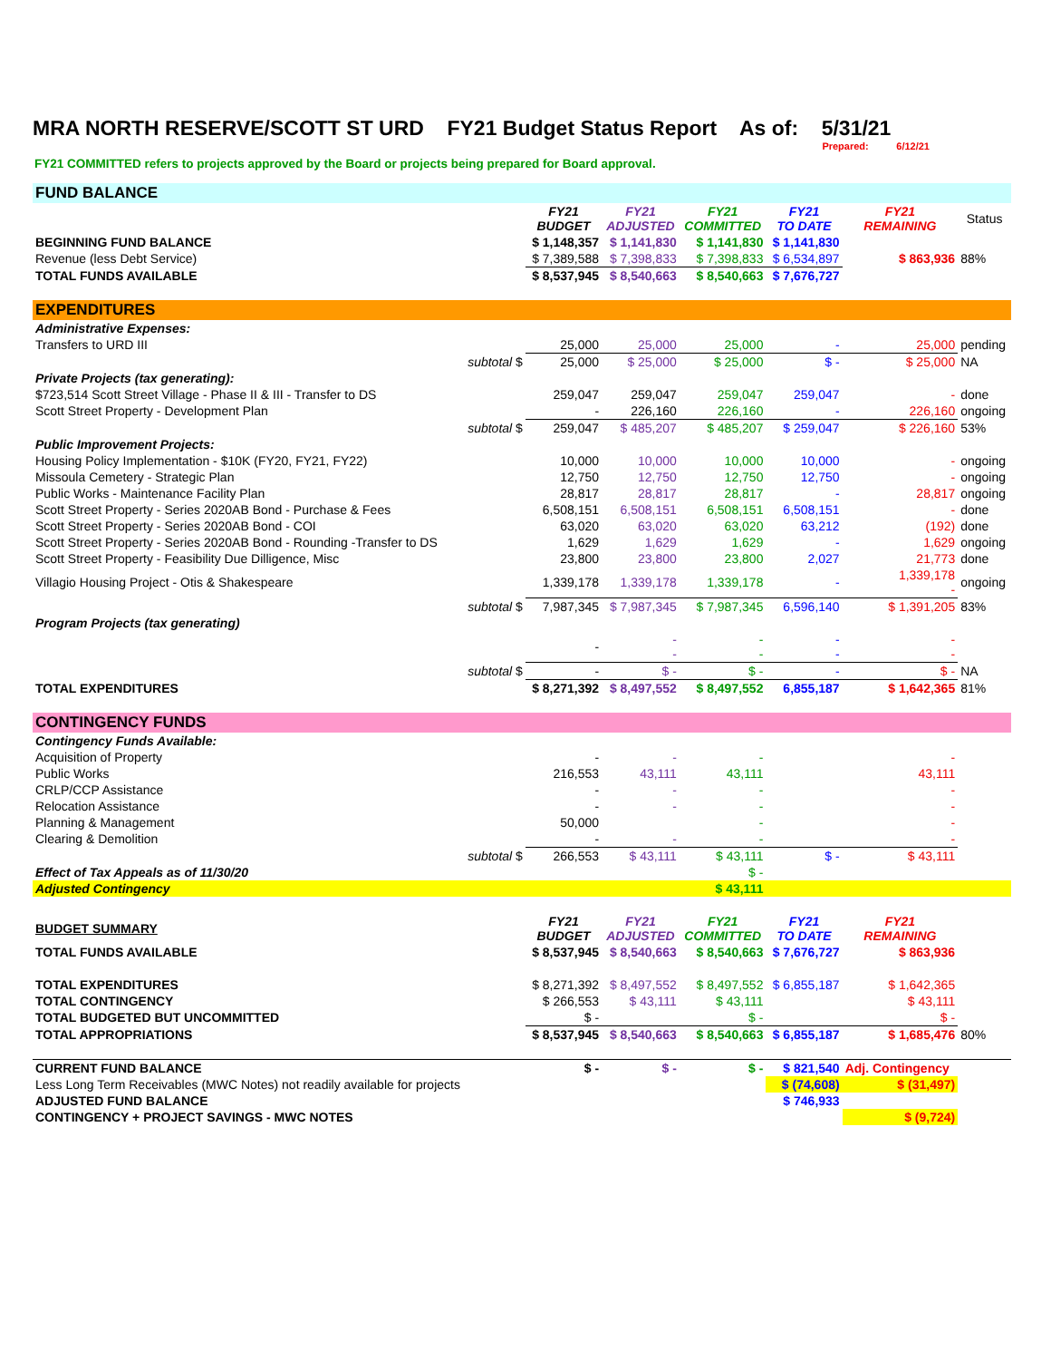MRA NORTH RESERVE/SCOTT ST URD FY21 Budget Status Report As of: 5/31/21
Prepared: 6/12/21
FY21 COMMITTED refers to projects approved by the Board or projects being prepared for Board approval.
| FUND BALANCE | | | | | | | |
| | | FY21 BUDGET | FY21 ADJUSTED | FY21 COMMITTED | FY21 TO DATE | FY21 REMAINING | Status |
| BEGINNING FUND BALANCE | | $ 1,148,357 | $ 1,141,830 | $ 1,141,830 | $ 1,141,830 | | |
| Revenue (less Debt Service) | | $ 7,389,588 | $ 7,398,833 | $ 7,398,833 | $ 6,534,897 | $ 863,936 | 88% |
| TOTAL FUNDS AVAILABLE | | $ 8,537,945 | $ 8,540,663 | $ 8,540,663 | $ 7,676,727 | | |
| EXPENDITURES | | | | | | | |
| Administrative Expenses: | | | | | | | |
| Transfers to URD III | | 25,000 | 25,000 | 25,000 | - | 25,000 | pending |
| | subtotal $ | 25,000 | $ 25,000 | $ 25,000 | $ - | $ 25,000 | NA |
| Private Projects (tax generating): | | | | | | | |
| $723,514 Scott Street Village - Phase II & III - Transfer to DS | | 259,047 | 259,047 | 259,047 | 259,047 | - | done |
| Scott Street Property - Development Plan | | - | 226,160 | 226,160 | - | 226,160 | ongoing |
| | subtotal $ | 259,047 | $ 485,207 | $ 485,207 | $ 259,047 | $ 226,160 | 53% |
| Public Improvement Projects: | | | | | | | |
| Housing Policy Implementation - $10K (FY20, FY21, FY22) | | 10,000 | 10,000 | 10,000 | 10,000 | - | ongoing |
| Missoula Cemetery - Strategic Plan | | 12,750 | 12,750 | 12,750 | 12,750 | - | ongoing |
| Public Works - Maintenance Facility Plan | | 28,817 | 28,817 | 28,817 | - | 28,817 | ongoing |
| Scott Street Property - Series 2020AB Bond - Purchase & Fees | | 6,508,151 | 6,508,151 | 6,508,151 | 6,508,151 | - | done |
| Scott Street Property - Series 2020AB Bond - COI | | 63,020 | 63,020 | 63,020 | 63,212 | (192) | done |
| Scott Street Property - Series 2020AB Bond - Rounding -Transfer to DS | | 1,629 | 1,629 | 1,629 | - | 1,629 | ongoing |
| Scott Street Property - Feasibility Due Dilligence, Misc | | 23,800 | 23,800 | 23,800 | 2,027 | 21,773 | done |
| Villagio Housing Project - Otis & Shakespeare | | 1,339,178 | 1,339,178 | 1,339,178 | - | 1,339,178 - | ongoing |
| | subtotal $ | 7,987,345 | $ 7,987,345 | $ 7,987,345 | 6,596,140 | $ 1,391,205 | 83% |
| Program Projects (tax generating) | | | | | | | |
| | | - | - - | - - | - - | - - | |
| | subtotal $ | - | $ - | $ - | - | $ - | NA |
| TOTAL EXPENDITURES | | $ 8,271,392 | $ 8,497,552 | $ 8,497,552 | 6,855,187 | $ 1,642,365 | 81% |
| CONTINGENCY FUNDS | | | | | | | |
| Contingency Funds Available: | | | | | | | |
| Acquisition of Property | | - | - | - | | - | |
| Public Works | | 216,553 | 43,111 | 43,111 | | 43,111 | |
| CRLP/CCP Assistance | | - | - | - | | - | |
| Relocation Assistance | | - | - | - | | - | |
| Planning & Management | | 50,000 | | - | | - | |
| Clearing & Demolition | | - | - | - | | - | |
| | subtotal $ | 266,553 | $ 43,111 | $ 43,111 | $ - | $ 43,111 | |
| Effect of Tax Appeals as of 11/30/20 | | | | $ - | | | |
| Adjusted Contingency | | | | $ 43,111 | | | |
| BUDGET SUMMARY | | FY21 BUDGET | FY21 ADJUSTED | FY21 COMMITTED | FY21 TO DATE | FY21 REMAINING | |
| TOTAL FUNDS AVAILABLE | | $ 8,537,945 | $ 8,540,663 | $ 8,540,663 | $ 7,676,727 | $ 863,936 | |
| TOTAL EXPENDITURES | | $ 8,271,392 | $ 8,497,552 | $ 8,497,552 | $ 6,855,187 | $ 1,642,365 | |
| TOTAL CONTINGENCY | | $ 266,553 | $ 43,111 | $ 43,111 | | $ 43,111 | |
| TOTAL BUDGETED BUT UNCOMMITTED | | $ - | | $ - | | $ - | |
| TOTAL APPROPRIATIONS | | $ 8,537,945 | $ 8,540,663 | $ 8,540,663 | $ 6,855,187 | $ 1,685,476 | 80% |
| CURRENT FUND BALANCE | | $ - | $ - | $ - | $ 821,540 | Adj. Contingency | |
| Less Long Term Receivables (MWC Notes) not readily available for projects | | | | | $ (74,608) | $ (31,497) | |
| ADJUSTED FUND BALANCE | | | | | $ 746,933 | | |
| CONTINGENCY + PROJECT SAVINGS - MWC NOTES | | | | | | $ (9,724) | |